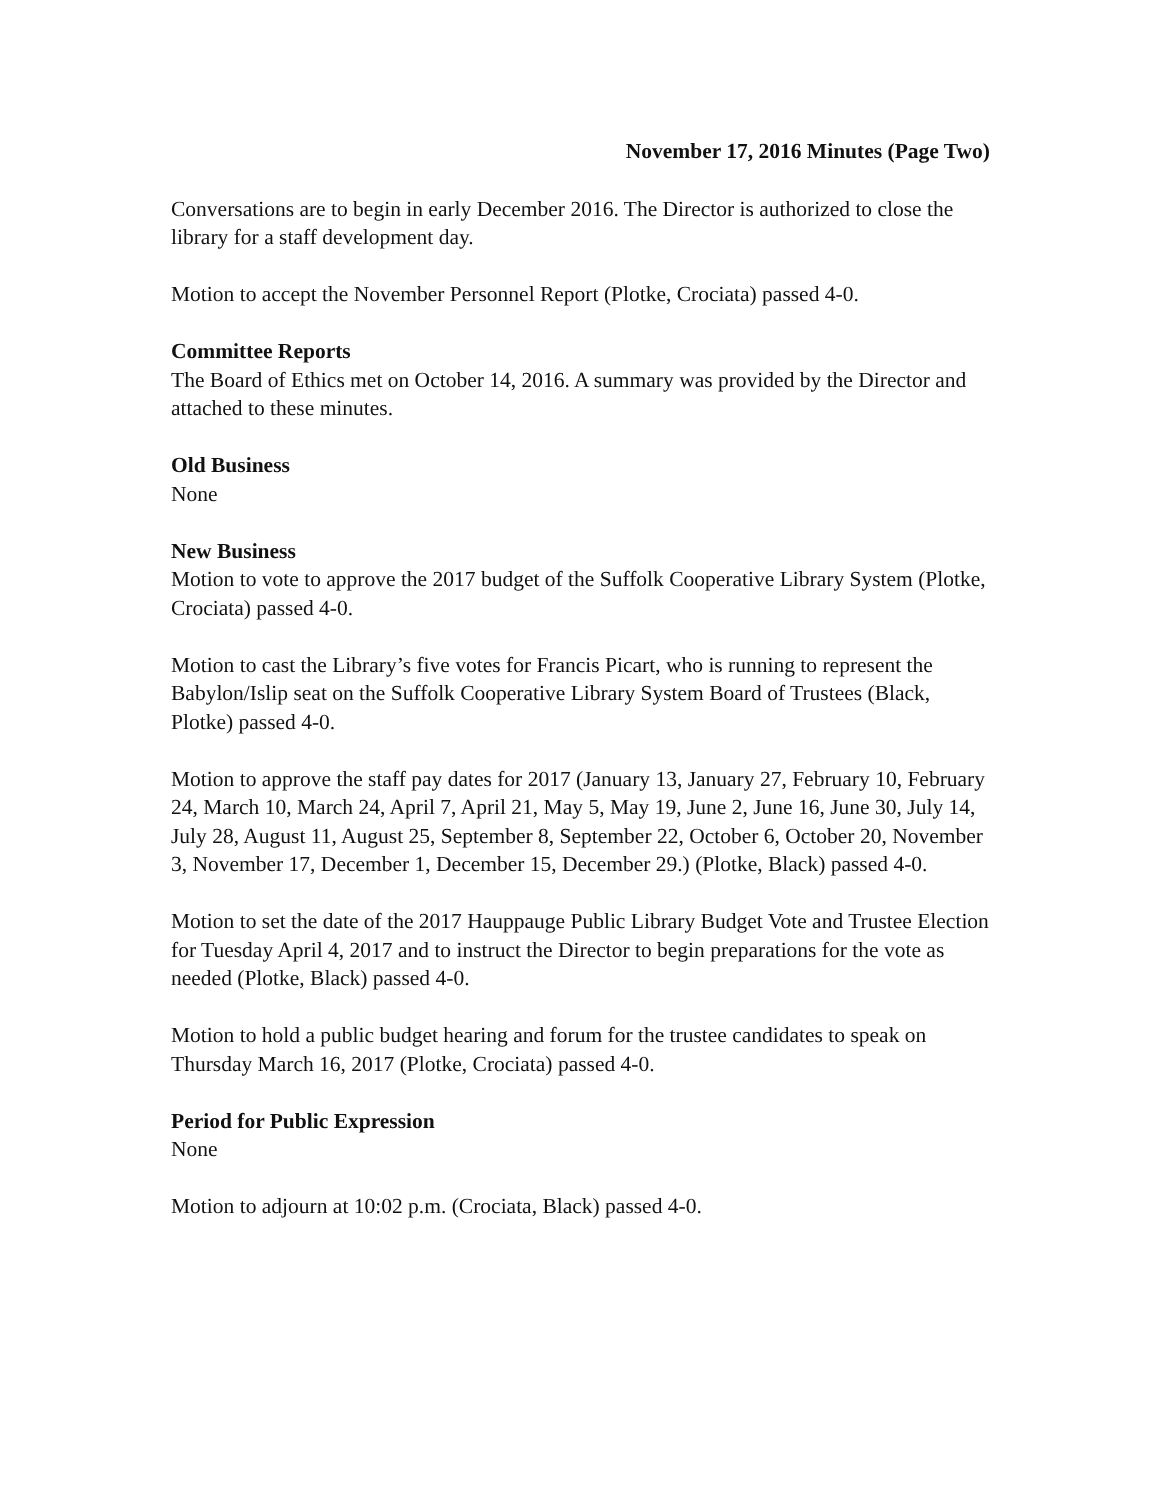November 17, 2016 Minutes (Page Two)
Conversations are to begin in early December 2016. The Director is authorized to close the library for a staff development day.
Motion to accept the November Personnel Report (Plotke, Crociata) passed 4-0.
Committee Reports
The Board of Ethics met on October 14, 2016. A summary was provided by the Director and attached to these minutes.
Old Business
None
New Business
Motion to vote to approve the 2017 budget of the Suffolk Cooperative Library System (Plotke, Crociata) passed 4-0.
Motion to cast the Library’s five votes for Francis Picart, who is running to represent the Babylon/Islip seat on the Suffolk Cooperative Library System Board of Trustees (Black, Plotke) passed 4-0.
Motion to approve the staff pay dates for 2017 (January 13, January 27, February 10, February 24, March 10, March 24, April 7, April 21, May 5, May 19, June 2, June 16, June 30, July 14, July 28, August 11, August 25, September 8, September 22, October 6, October 20, November 3, November 17, December 1, December 15, December 29.) (Plotke, Black) passed 4-0.
Motion to set the date of the 2017 Hauppauge Public Library Budget Vote and Trustee Election for Tuesday April 4, 2017 and to instruct the Director to begin preparations for the vote as needed (Plotke, Black) passed 4-0.
Motion to hold a public budget hearing and forum for the trustee candidates to speak on Thursday March 16, 2017 (Plotke, Crociata) passed 4-0.
Period for Public Expression
None
Motion to adjourn at 10:02 p.m. (Crociata, Black) passed 4-0.